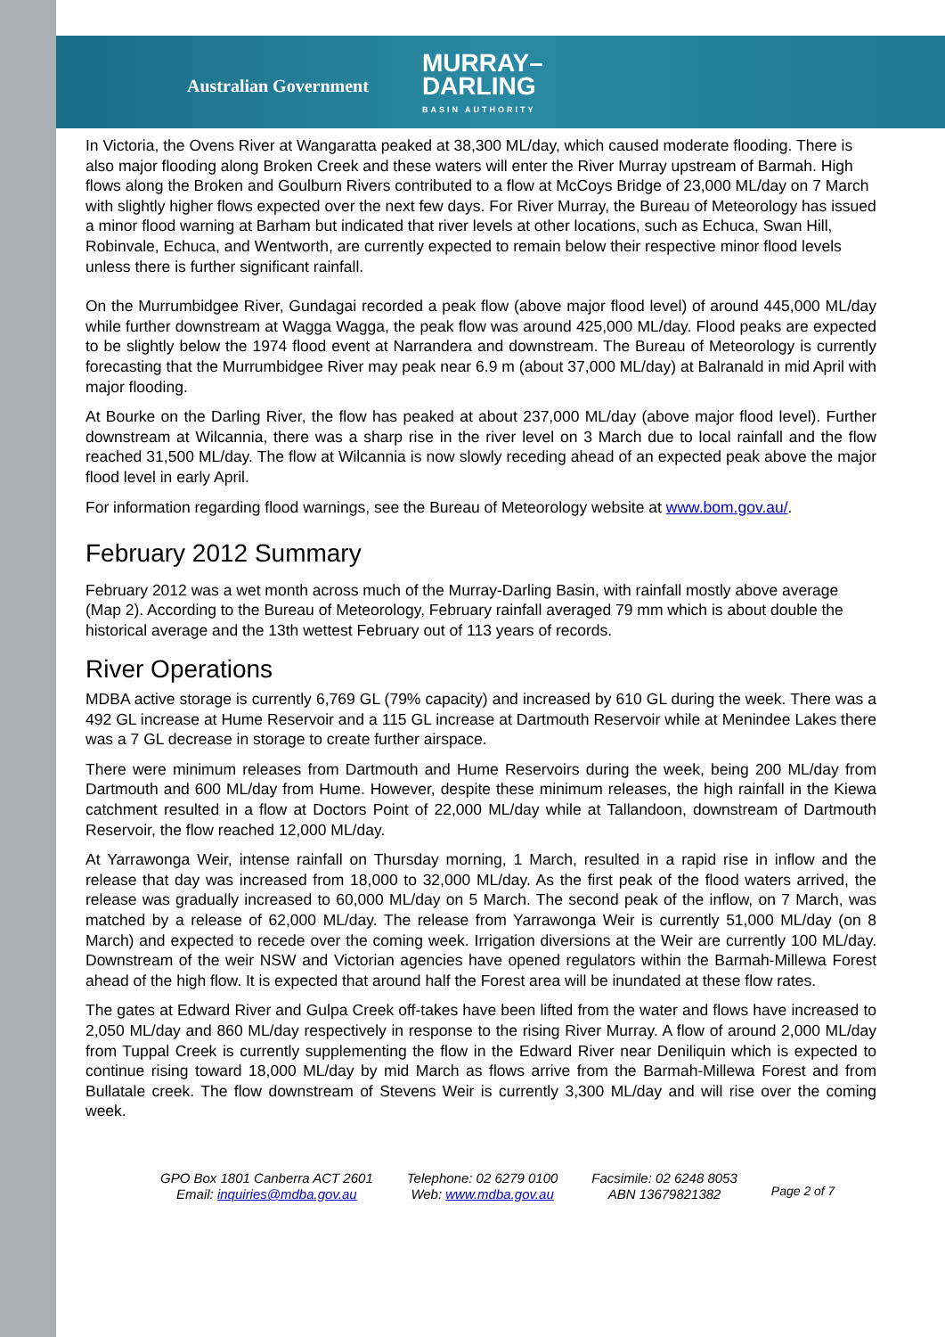Australian Government
MURRAY–
DARLING
BASIN AUTHORITY
In Victoria, the Ovens River at Wangaratta peaked at 38,300 ML/day, which caused moderate flooding. There is also major flooding along Broken Creek and these waters will enter the River Murray upstream of Barmah. High flows along the Broken and Goulburn Rivers contributed to a flow at McCoys Bridge of 23,000 ML/day on 7 March with slightly higher flows expected over the next few days. For River Murray, the Bureau of Meteorology has issued a minor flood warning at Barham but indicated that river levels at other locations, such as Echuca, Swan Hill, Robinvale, Echuca, and Wentworth, are currently expected to remain below their respective minor flood levels unless there is further significant rainfall.
On the Murrumbidgee River, Gundagai recorded a peak flow (above major flood level) of around 445,000 ML/day while further downstream at Wagga Wagga, the peak flow was around 425,000 ML/day. Flood peaks are expected to be slightly below the 1974 flood event at Narrandera and downstream. The Bureau of Meteorology is currently forecasting that the Murrumbidgee River may peak near 6.9 m (about 37,000 ML/day) at Balranald in mid April with major flooding.
At Bourke on the Darling River, the flow has peaked at about 237,000 ML/day (above major flood level). Further downstream at Wilcannia, there was a sharp rise in the river level on 3 March due to local rainfall and the flow reached 31,500 ML/day. The flow at Wilcannia is now slowly receding ahead of an expected peak above the major flood level in early April.
For information regarding flood warnings, see the Bureau of Meteorology website at www.bom.gov.au/.
February 2012 Summary
February 2012 was a wet month across much of the Murray-Darling Basin, with rainfall mostly above average (Map 2). According to the Bureau of Meteorology, February rainfall averaged 79 mm which is about double the historical average and the 13th wettest February out of 113 years of records.
River Operations
MDBA active storage is currently 6,769 GL (79% capacity) and increased by 610 GL during the week. There was a 492 GL increase at Hume Reservoir and a 115 GL increase at Dartmouth Reservoir while at Menindee Lakes there was a 7 GL decrease in storage to create further airspace.
There were minimum releases from Dartmouth and Hume Reservoirs during the week, being 200 ML/day from Dartmouth and 600 ML/day from Hume. However, despite these minimum releases, the high rainfall in the Kiewa catchment resulted in a flow at Doctors Point of 22,000 ML/day while at Tallandoon, downstream of Dartmouth Reservoir, the flow reached 12,000 ML/day.
At Yarrawonga Weir, intense rainfall on Thursday morning, 1 March, resulted in a rapid rise in inflow and the release that day was increased from 18,000 to 32,000 ML/day. As the first peak of the flood waters arrived, the release was gradually increased to 60,000 ML/day on 5 March. The second peak of the inflow, on 7 March, was matched by a release of 62,000 ML/day. The release from Yarrawonga Weir is currently 51,000 ML/day (on 8 March) and expected to recede over the coming week. Irrigation diversions at the Weir are currently 100 ML/day. Downstream of the weir NSW and Victorian agencies have opened regulators within the Barmah-Millewa Forest ahead of the high flow. It is expected that around half the Forest area will be inundated at these flow rates.
The gates at Edward River and Gulpa Creek off-takes have been lifted from the water and flows have increased to 2,050 ML/day and 860 ML/day respectively in response to the rising River Murray. A flow of around 2,000 ML/day from Tuppal Creek is currently supplementing the flow in the Edward River near Deniliquin which is expected to continue rising toward 18,000 ML/day by mid March as flows arrive from the Barmah-Millewa Forest and from Bullatale creek. The flow downstream of Stevens Weir is currently 3,300 ML/day and will rise over the coming week.
GPO Box 1801 Canberra ACT 2601
Email: inquiries@mdba.gov.au
Telephone: 02 6279 0100
Web: www.mdba.gov.au
Facsimile: 02 6248 8053
ABN 13679821382
Page 2 of 7